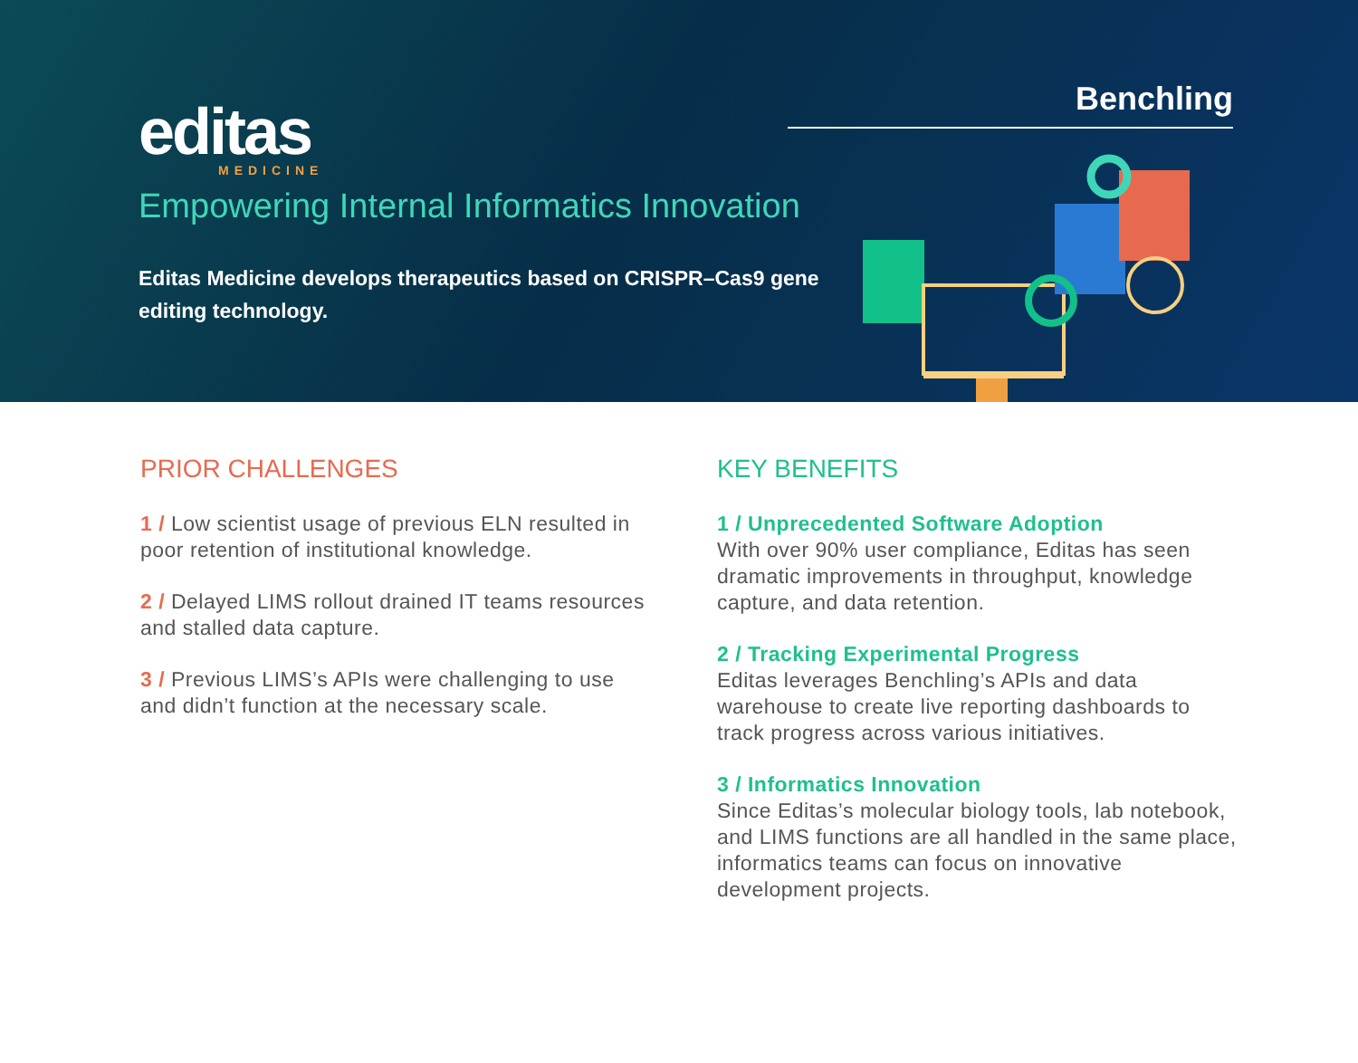editas
MEDICINE
Empowering Internal Informatics Innovation
Editas Medicine develops therapeutics based on CRISPR–Cas9 gene editing technology.
Benchling
PRIOR CHALLENGES
1 / Low scientist usage of previous ELN resulted in poor retention of institutional knowledge.
2 / Delayed LIMS rollout drained IT teams resources and stalled data capture.
3 / Previous LIMS’s APIs were challenging to use and didn’t function at the necessary scale.
KEY BENEFITS
1 / Unprecedented Software Adoption
With over 90% user compliance, Editas has seen dramatic improvements in throughput, knowledge capture, and data retention.
2 / Tracking Experimental Progress
Editas leverages Benchling’s APIs and data warehouse to create live reporting dashboards to track progress across various initiatives.
3 / Informatics Innovation
Since Editas’s molecular biology tools, lab notebook, and LIMS functions are all handled in the same place, informatics teams can focus on innovative development projects.